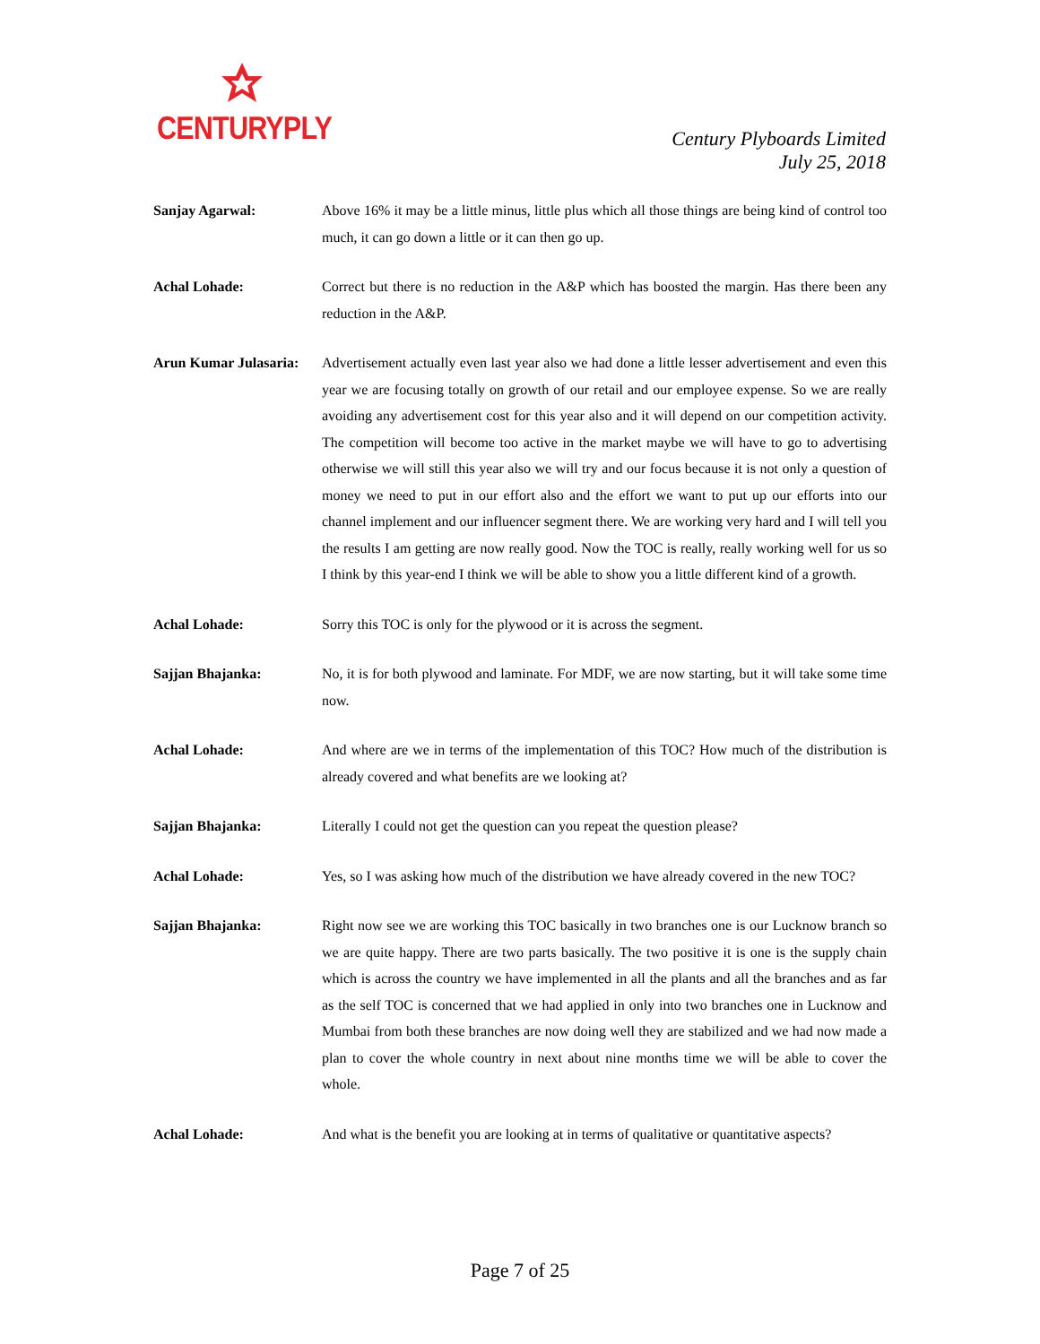CENTURYPLY
Century Plyboards Limited
July 25, 2018
Sanjay Agarwal: Above 16% it may be a little minus, little plus which all those things are being kind of control too much, it can go down a little or it can then go up.
Achal Lohade: Correct but there is no reduction in the A&P which has boosted the margin. Has there been any reduction in the A&P.
Arun Kumar Julasaria:
Advertisement actually even last year also we had done a little lesser advertisement and even this year we are focusing totally on growth of our retail and our employee expense. So we are really avoiding any advertisement cost for this year also and it will depend on our competition activity. The competition will become too active in the market maybe we will have to go to advertising otherwise we will still this year also we will try and our focus because it is not only a question of money we need to put in our effort also and the effort we want to put up our efforts into our channel implement and our influencer segment there. We are working very hard and I will tell you the results I am getting are now really good. Now the TOC is really, really working well for us so I think by this year-end I think we will be able to show you a little different kind of a growth.
Achal Lohade: Sorry this TOC is only for the plywood or it is across the segment.
Sajjan Bhajanka: No, it is for both plywood and laminate. For MDF, we are now starting, but it will take some time now.
Achal Lohade: And where are we in terms of the implementation of this TOC? How much of the distribution is already covered and what benefits are we looking at?
Sajjan Bhajanka: Literally I could not get the question can you repeat the question please?
Achal Lohade: Yes, so I was asking how much of the distribution we have already covered in the new TOC?
Sajjan Bhajanka: Right now see we are working this TOC basically in two branches one is our Lucknow branch so we are quite happy. There are two parts basically. The two positive it is one is the supply chain which is across the country we have implemented in all the plants and all the branches and as far as the self TOC is concerned that we had applied in only into two branches one in Lucknow and Mumbai from both these branches are now doing well they are stabilized and we had now made a plan to cover the whole country in next about nine months time we will be able to cover the whole.
Achal Lohade: And what is the benefit you are looking at in terms of qualitative or quantitative aspects?
Page 7 of 25